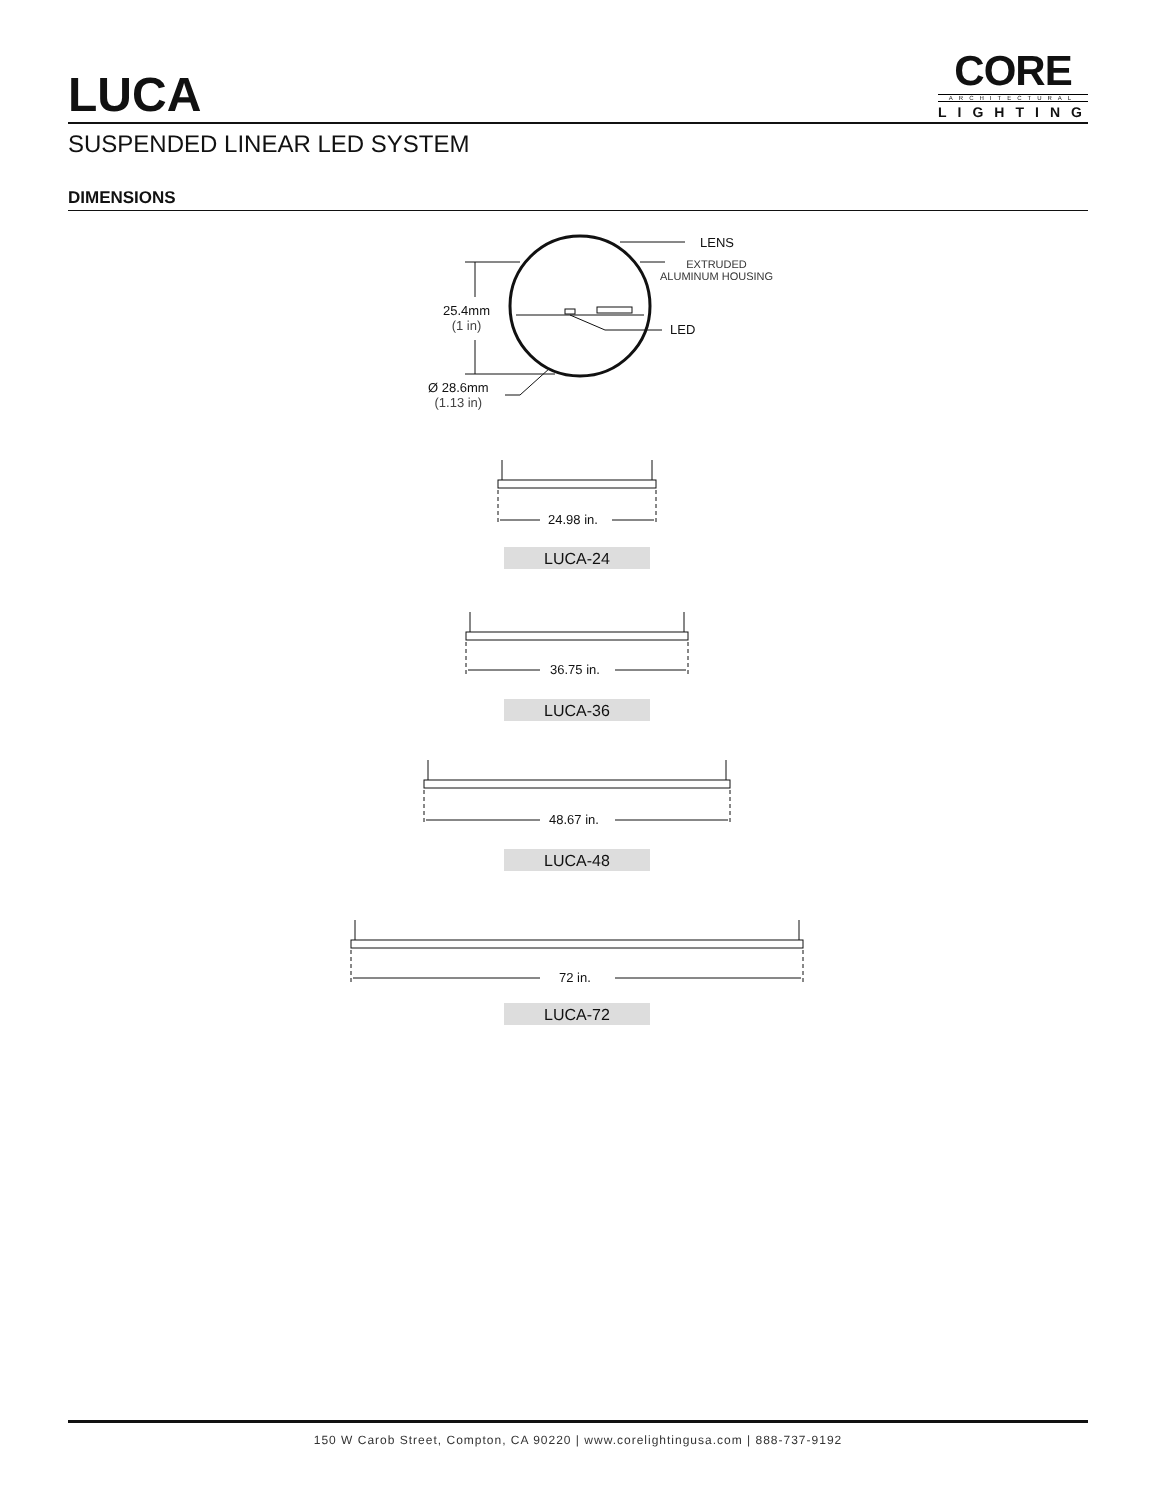LUCA
CORE
ARCHITECTURAL
LIGHTING
SUSPENDED LINEAR LED SYSTEM
DIMENSIONS
LENS
EXTRUDED
ALUMINUM HOUSING
LED
25.4mm
(1 in)
Ø 28.6mm
(1.13 in)
24.98 in.
LUCA-24
36.75 in.
LUCA-36
48.67 in.
LUCA-48
72 in.
LUCA-72
150 W Carob Street, Compton, CA 90220 | www.corelightingusa.com | 888-737-9192